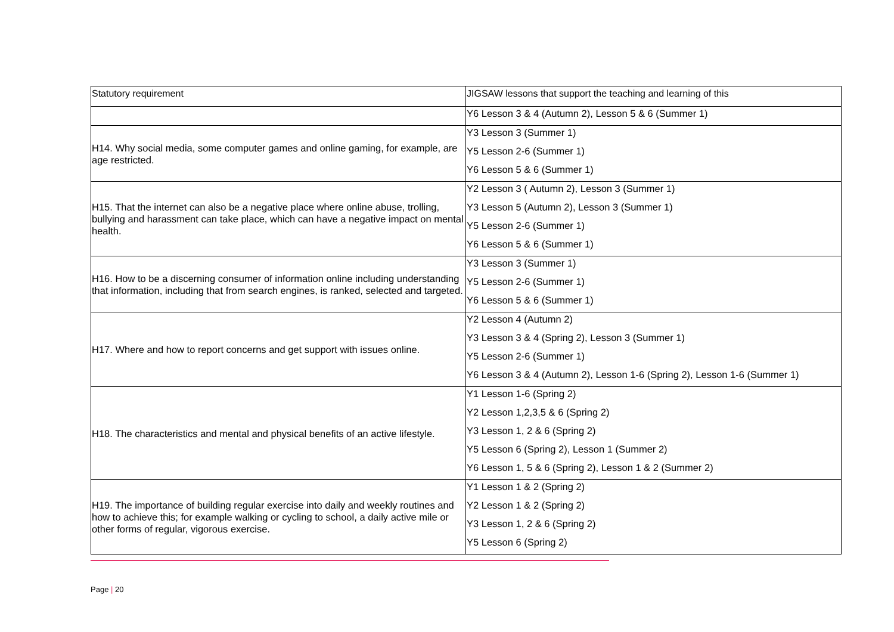| Statutory requirement | JIGSAW lessons that support the teaching and learning of this |
| | Y6 Lesson 3 & 4 (Autumn 2), Lesson 5 & 6 (Summer 1) |
| H14. Why social media, some computer games and online gaming, for example, are age restricted. | Y3 Lesson 3 (Summer 1) Y5 Lesson 2-6 (Summer 1) Y6 Lesson 5 & 6 (Summer 1) |
| H15. That the internet can also be a negative place where online abuse, trolling, bullying and harassment can take place, which can have a negative impact on mental health. | Y2 Lesson 3 ( Autumn 2), Lesson 3 (Summer 1) Y3 Lesson 5 (Autumn 2), Lesson 3 (Summer 1) Y5 Lesson 2-6 (Summer 1) Y6 Lesson 5 & 6 (Summer 1) |
| H16. How to be a discerning consumer of information online including understanding that information, including that from search engines, is ranked, selected and targeted. | Y3 Lesson 3 (Summer 1) Y5 Lesson 2-6 (Summer 1) Y6 Lesson 5 & 6 (Summer 1) |
| H17. Where and how to report concerns and get support with issues online. | Y2 Lesson 4 (Autumn 2) Y3 Lesson 3 & 4 (Spring 2), Lesson 3 (Summer 1) Y5 Lesson 2-6 (Summer 1) Y6 Lesson 3 & 4 (Autumn 2), Lesson 1-6 (Spring 2), Lesson 1-6 (Summer 1) |
| H18. The characteristics and mental and physical benefits of an active lifestyle. | Y1 Lesson 1-6 (Spring 2) Y2 Lesson 1,2,3,5 & 6 (Spring 2) Y3 Lesson 1, 2 & 6 (Spring 2) Y5 Lesson 6 (Spring 2), Lesson 1 (Summer 2) Y6 Lesson 1, 5 & 6 (Spring 2), Lesson 1 & 2 (Summer 2) |
| H19. The importance of building regular exercise into daily and weekly routines and how to achieve this; for example walking or cycling to school, a daily active mile or other forms of regular, vigorous exercise. | Y1 Lesson 1 & 2 (Spring 2) Y2 Lesson 1 & 2 (Spring 2) Y3 Lesson 1, 2 & 6 (Spring 2) Y5 Lesson 6 (Spring 2) |
Page | 20